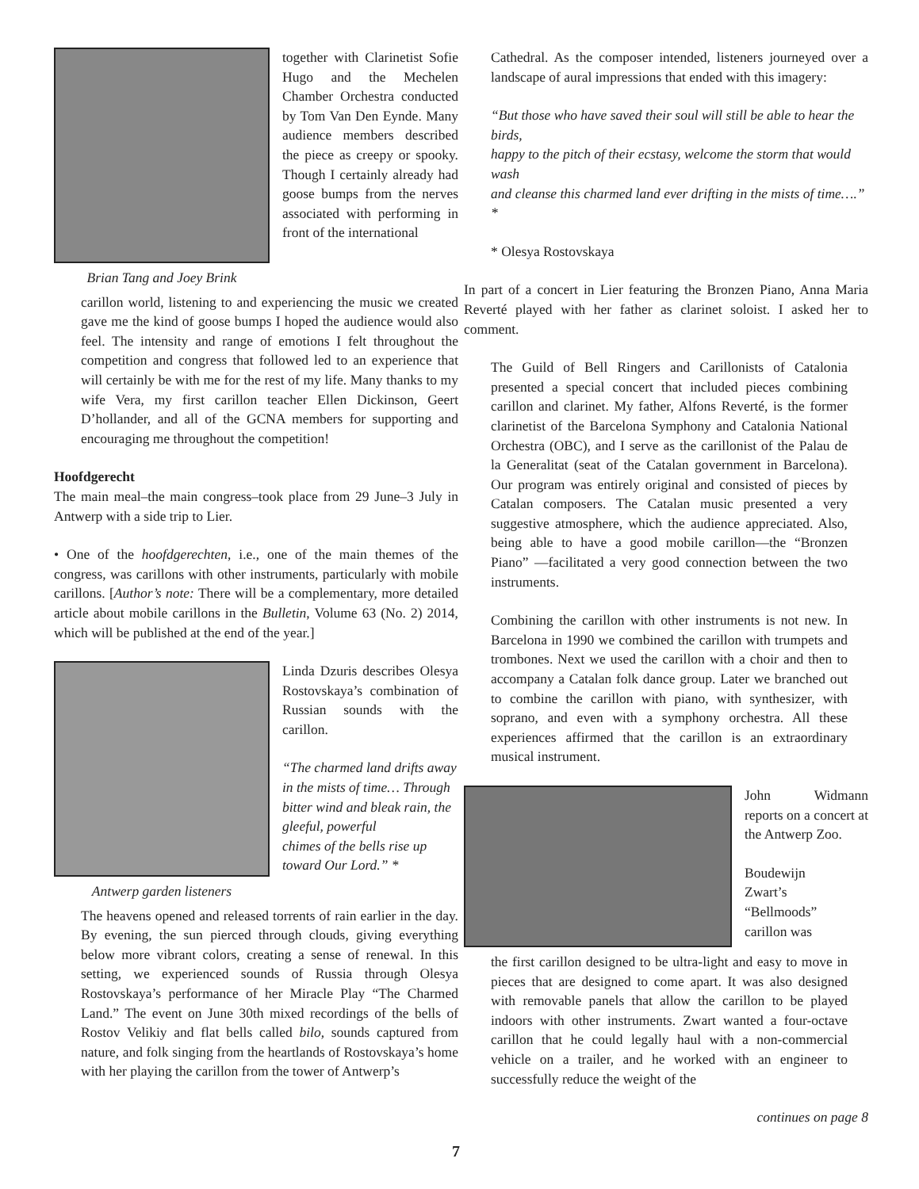Brian Tang and Joey Brink
together with Clarinetist Sofie Hugo and the Mechelen Chamber Orchestra conducted by Tom Van Den Eynde. Many audience members described the piece as creepy or spooky. Though I certainly already had goose bumps from the nerves associated with performing in front of the international
carillon world, listening to and experiencing the music we created gave me the kind of goose bumps I hoped the audience would also feel. The intensity and range of emotions I felt throughout the competition and congress that followed led to an experience that will certainly be with me for the rest of my life. Many thanks to my wife Vera, my first carillon teacher Ellen Dickinson, Geert D’hollander, and all of the GCNA members for supporting and encouraging me throughout the competition!
Hoofdgerecht
The main meal–the main congress–took place from 29 June–3 July in Antwerp with a side trip to Lier.
• One of the hoofdgerechten, i.e., one of the main themes of the congress, was carillons with other instruments, particularly with mobile carillons. [Author’s note: There will be a complementary, more detailed article about mobile carillons in the Bulletin, Volume 63 (No. 2) 2014, which will be published at the end of the year.]
Antwerp garden listeners
Linda Dzuris describes Olesya Rostovskaya’s combination of Russian sounds with the carillon.
“The charmed land drifts away in the mists of time… Through bitter wind and bleak rain, the gleeful, powerful
chimes of the bells rise up toward Our Lord.” *
The heavens opened and released torrents of rain earlier in the day. By evening, the sun pierced through clouds, giving everything below more vibrant colors, creating a sense of renewal. In this setting, we experienced sounds of Russia through Olesya Rostovskaya’s performance of her Miracle Play “The Charmed Land.” The event on June 30th mixed recordings of the bells of Rostov Velikiy and flat bells called bilo, sounds captured from nature, and folk singing from the heartlands of Rostovskaya’s home with her playing the carillon from the tower of Antwerp’s
Cathedral. As the composer intended, listeners journeyed over a landscape of aural impressions that ended with this imagery:
“But those who have saved their soul will still be able to hear the birds,
happy to the pitch of their ecstasy, welcome the storm that would wash
and cleanse this charmed land ever drifting in the mists of time….” *
* Olesya Rostovskaya
In part of a concert in Lier featuring the Bronzen Piano, Anna Maria Reverté played with her father as clarinet soloist. I asked her to comment.
The Guild of Bell Ringers and Carillonists of Catalonia presented a special concert that included pieces combining carillon and clarinet. My father, Alfons Reverté, is the former clarinetist of the Barcelona Symphony and Catalonia National Orchestra (OBC), and I serve as the carillonist of the Palau de la Generalitat (seat of the Catalan government in Barcelona). Our program was entirely original and consisted of pieces by Catalan composers. The Catalan music presented a very suggestive atmosphere, which the audience appreciated. Also, being able to have a good mobile carillon—the “Bronzen Piano” —facilitated a very good connection between the two instruments.
Combining the carillon with other instruments is not new. In Barcelona in 1990 we combined the carillon with trumpets and trombones. Next we used the carillon with a choir and then to accompany a Catalan folk dance group. Later we branched out to combine the carillon with piano, with synthesizer, with soprano, and even with a symphony orchestra. All these experiences affirmed that the carillon is an extraordinary musical instrument.
John Widmann reports on a concert at the Antwerp Zoo.
Boudewijn Zwart’s “Bellmoods” carillon was
the first carillon designed to be ultra-light and easy to move in pieces that are designed to come apart. It was also designed with removable panels that allow the carillon to be played indoors with other instruments. Zwart wanted a four-octave carillon that he could legally haul with a non-commercial vehicle on a trailer, and he worked with an engineer to successfully reduce the weight of the
continues on page 8
7